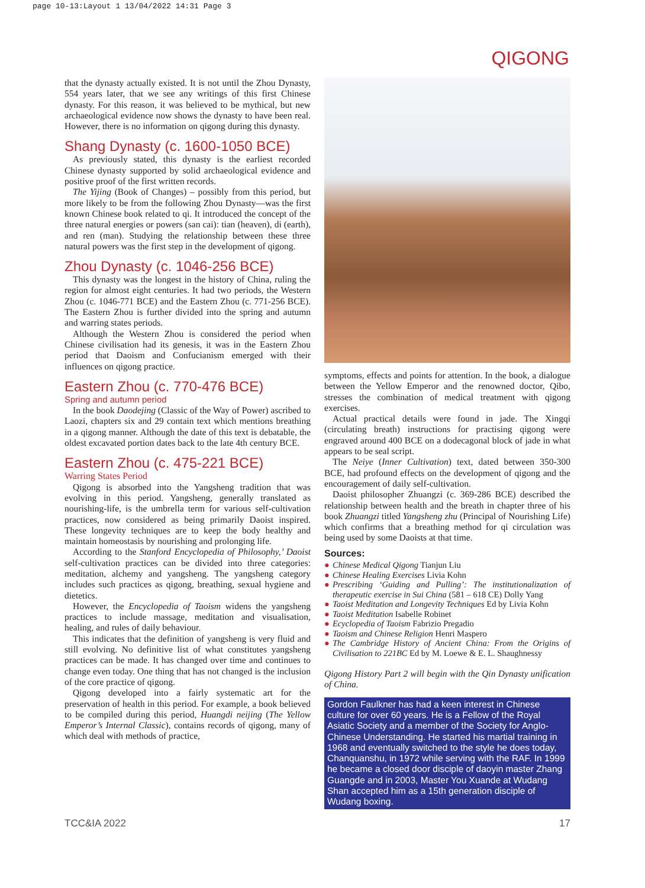page 10-13:Layout 1 13/04/2022 14:31 Page 3
QIGONG
that the dynasty actually existed. It is not until the Zhou Dynasty, 554 years later, that we see any writings of this first Chinese dynasty. For this reason, it was believed to be mythical, but new archaeological evidence now shows the dynasty to have been real. However, there is no information on qigong during this dynasty.
Shang Dynasty (c. 1600-1050 BCE)
As previously stated, this dynasty is the earliest recorded Chinese dynasty supported by solid archaeological evidence and positive proof of the first written records.
The Yijing (Book of Changes) – possibly from this period, but more likely to be from the following Zhou Dynasty—was the first known Chinese book related to qi. It introduced the concept of the three natural energies or powers (san cai): tian (heaven), di (earth), and ren (man). Studying the relationship between these three natural powers was the first step in the development of qigong.
Zhou Dynasty (c. 1046-256 BCE)
This dynasty was the longest in the history of China, ruling the region for almost eight centuries. It had two periods, the Western Zhou (c. 1046-771 BCE) and the Eastern Zhou (c. 771-256 BCE). The Eastern Zhou is further divided into the spring and autumn and warring states periods.
Although the Western Zhou is considered the period when Chinese civilisation had its genesis, it was in the Eastern Zhou period that Daoism and Confucianism emerged with their influences on qigong practice.
Eastern Zhou (c. 770-476 BCE)
Spring and autumn period
In the book Daodejing (Classic of the Way of Power) ascribed to Laozi, chapters six and 29 contain text which mentions breathing in a qigong manner. Although the date of this text is debatable, the oldest excavated portion dates back to the late 4th century BCE.
Eastern Zhou (c. 475-221 BCE)
Warring States Period
Qigong is absorbed into the Yangsheng tradition that was evolving in this period. Yangsheng, generally translated as nourishing-life, is the umbrella term for various self-cultivation practices, now considered as being primarily Daoist inspired. These longevity techniques are to keep the body healthy and maintain homeostasis by nourishing and prolonging life.
According to the Stanford Encyclopedia of Philosophy,’ Daoist self-cultivation practices can be divided into three categories: meditation, alchemy and yangsheng. The yangsheng category includes such practices as qigong, breathing, sexual hygiene and dietetics.
However, the Encyclopedia of Taoism widens the yangsheng practices to include massage, meditation and visualisation, healing, and rules of daily behaviour.
This indicates that the definition of yangsheng is very fluid and still evolving. No definitive list of what constitutes yangsheng practices can be made. It has changed over time and continues to change even today. One thing that has not changed is the inclusion of the core practice of qigong.
Qigong developed into a fairly systematic art for the preservation of health in this period. For example, a book believed to be compiled during this period, Huangdi neijing (The Yellow Emperor’s Internal Classic), contains records of qigong, many of which deal with methods of practice,
symptoms, effects and points for attention. In the book, a dialogue between the Yellow Emperor and the renowned doctor, Qibo, stresses the combination of medical treatment with qigong exercises.
Actual practical details were found in jade. The Xingqi (circulating breath) instructions for practising qigong were engraved around 400 BCE on a dodecagonal block of jade in what appears to be seal script.
The Neiye (Inner Cultivation) text, dated between 350-300 BCE, had profound effects on the development of qigong and the encouragement of daily self-cultivation.
Daoist philosopher Zhuangzi (c. 369-286 BCE) described the relationship between health and the breath in chapter three of his book Zhuangzi titled Yangsheng zhu (Principal of Nourishing Life) which confirms that a breathing method for qi circulation was being used by some Daoists at that time.
Sources:
● Chinese Medical Qigong Tianjun Liu
● Chinese Healing Exercises Livia Kohn
● Prescribing ‘Guiding and Pulling’: The institutionalization of therapeutic exercise in Sui China (581 – 618 CE) Dolly Yang
● Taoist Meditation and Longevity Techniques Ed by Livia Kohn
● Taoist Meditation Isabelle Robinet
● Ecyclopedia of Taoism Fabrizio Pregadio
● Taoism and Chinese Religion Henri Maspero
● The Cambridge History of Ancient China: From the Origins of Civilisation to 221BC Ed by M. Loewe & E. L. Shaughnessy
Qigong History Part 2 will begin with the Qin Dynasty unification of China.
Gordon Faulkner has had a keen interest in Chinese culture for over 60 years. He is a Fellow of the Royal Asiatic Society and a member of the Society for Anglo-Chinese Understanding. He started his martial training in 1968 and eventually switched to the style he does today, Chanquanshu, in 1972 while serving with the RAF. In 1999 he became a closed door disciple of daoyin master Zhang Guangde and in 2003, Master You Xuande at Wudang Shan accepted him as a 15th generation disciple of Wudang boxing.
TCC&IA 2022 17